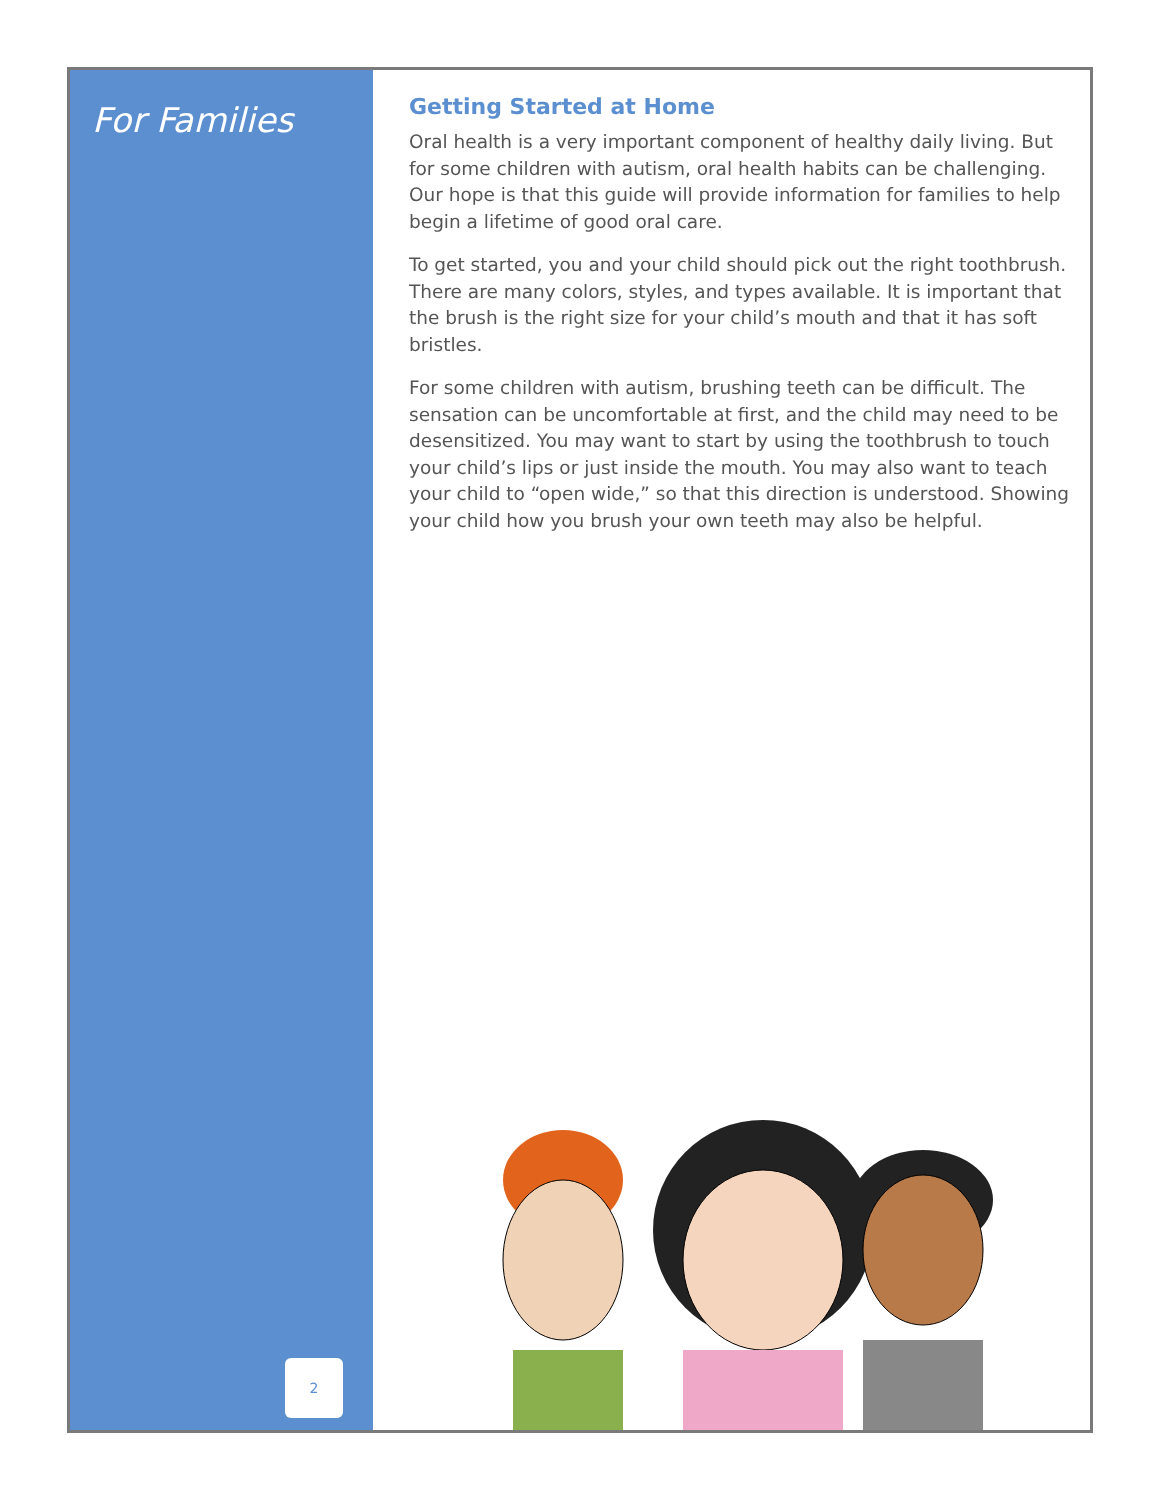For Families
2
Getting Started at Home
Oral health is a very important component of healthy daily living. But for some children with autism, oral health habits can be challenging. Our hope is that this guide will provide information for families to help begin a lifetime of good oral care.
To get started, you and your child should pick out the right toothbrush. There are many colors, styles, and types available. It is important that the brush is the right size for your child’s mouth and that it has soft bristles.
For some children with autism, brushing teeth can be difficult. The sensation can be uncomfortable at first, and the child may need to be desensitized. You may want to start by using the toothbrush to touch your child’s lips or just inside the mouth. You may also want to teach your child to “open wide,” so that this direction is understood. Showing your child how you brush your own teeth may also be helpful.